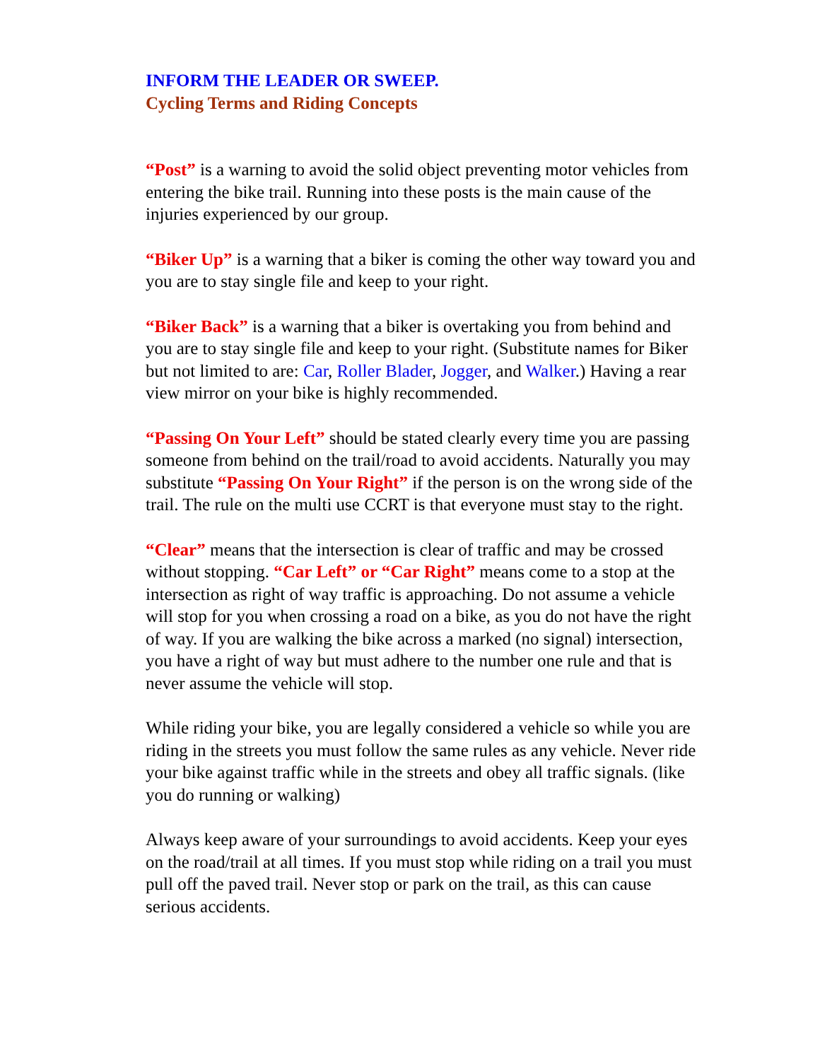INFORM THE LEADER OR SWEEP.
Cycling Terms and Riding Concepts
“Post” is a warning to avoid the solid object preventing motor vehicles from entering the bike trail. Running into these posts is the main cause of the injuries experienced by our group.
“Biker Up” is a warning that a biker is coming the other way toward you and you are to stay single file and keep to your right.
“Biker Back” is a warning that a biker is overtaking you from behind and you are to stay single file and keep to your right. (Substitute names for Biker but not limited to are: Car, Roller Blader, Jogger, and Walker.) Having a rear view mirror on your bike is highly recommended.
“Passing On Your Left” should be stated clearly every time you are passing someone from behind on the trail/road to avoid accidents. Naturally you may substitute “Passing On Your Right” if the person is on the wrong side of the trail. The rule on the multi use CCRT is that everyone must stay to the right.
“Clear” means that the intersection is clear of traffic and may be crossed without stopping. “Car Left” or “Car Right” means come to a stop at the intersection as right of way traffic is approaching. Do not assume a vehicle will stop for you when crossing a road on a bike, as you do not have the right of way. If you are walking the bike across a marked (no signal) intersection, you have a right of way but must adhere to the number one rule and that is never assume the vehicle will stop.
While riding your bike, you are legally considered a vehicle so while you are riding in the streets you must follow the same rules as any vehicle. Never ride your bike against traffic while in the streets and obey all traffic signals. (like you do running or walking)
Always keep aware of your surroundings to avoid accidents. Keep your eyes on the road/trail at all times. If you must stop while riding on a trail you must pull off the paved trail. Never stop or park on the trail, as this can cause serious accidents.